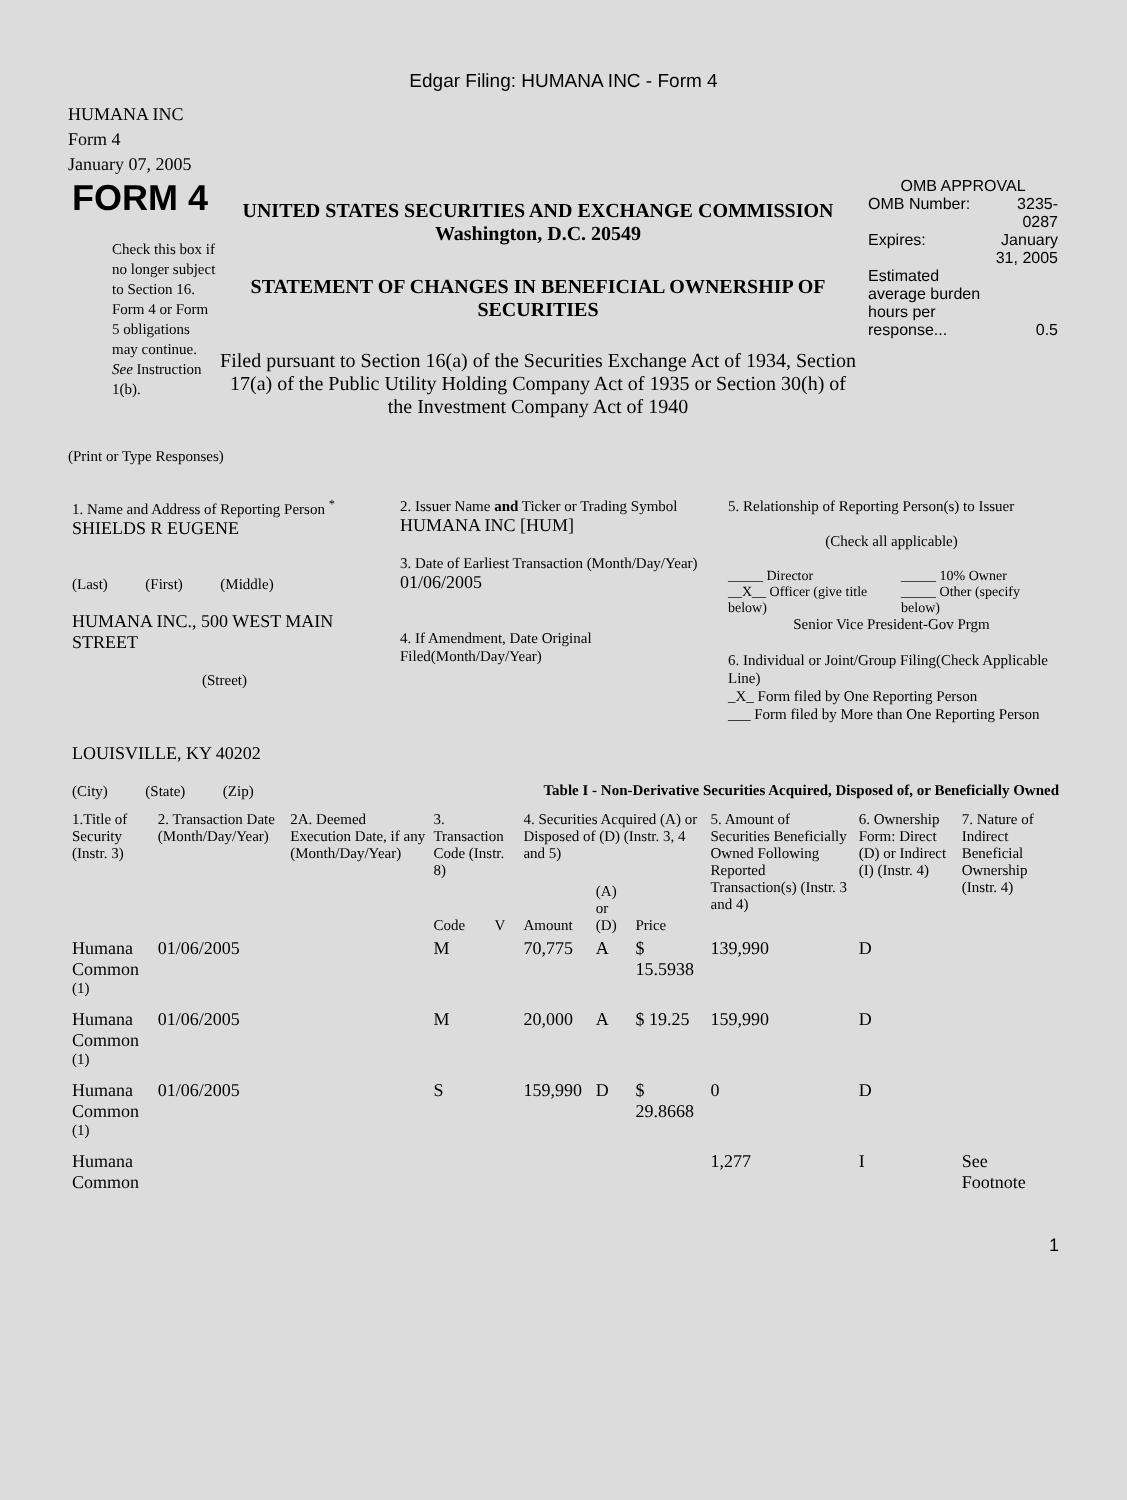Edgar Filing: HUMANA INC - Form 4
HUMANA INC
Form 4
January 07, 2005
FORM 4
Check this box if no longer subject to Section 16. Form 4 or Form 5 obligations may continue. See Instruction 1(b).
UNITED STATES SECURITIES AND EXCHANGE COMMISSION
Washington, D.C. 20549
STATEMENT OF CHANGES IN BENEFICIAL OWNERSHIP OF SECURITIES
Filed pursuant to Section 16(a) of the Securities Exchange Act of 1934, Section 17(a) of the Public Utility Holding Company Act of 1935 or Section 30(h) of the Investment Company Act of 1940
OMB APPROVAL
| OMB Number: | 3235-0287 |
| Expires: | January 31, 2005 |
| Estimated average burden hours per response... | 0.5 |
(Print or Type Responses)
| 1. Name and Address of Reporting Person <sup>*</sup> SHIELDS R EUGENE (Last) (First) (Middle) HUMANA INC., 500 WEST MAIN STREET (Street) LOUISVILLE, KY 40202 (City) (State) (Zip) | 2. Issuer Name and Ticker or Trading Symbol HUMANA INC [HUM] 3. Date of Earliest Transaction (Month/Day/Year) 01/06/2005 4. If Amendment, Date Original Filed(Month/Day/Year) | 5. Relationship of Reporting Person(s) to Issuer (Check all applicable) / _____ Director __X__ Officer (give title below) / _____ 10% Owner _____ Other (specify below) / Senior Vice President-Gov Prgm 6. Individual or Joint/Group Filing(Check Applicable Line) _X_ Form filed by One Reporting Person ___ Form filed by More than One Reporting Person |
Table I - Non-Derivative Securities Acquired, Disposed of, or Beneficially Owned
| 1.Title of Security (Instr. 3) | 2. Transaction Date (Month/Day/Year) | 2A. Deemed Execution Date, if any (Month/Day/Year) | 3. Transaction Code (Instr. 8) | | 4. Securities Acquired (A) or Disposed of (D) (Instr. 3, 4 and 5) | | | 5. Amount of Securities Beneficially Owned Following Reported Transaction(s) (Instr. 3 and 4) | 6. Ownership Form: Direct (D) or Indirect (I) (Instr. 4) | 7. Nature of Indirect Beneficial Ownership (Instr. 4) |
| --- | --- | --- | --- | --- | --- | --- | --- | --- | --- | --- |
| | | | Code | V | Amount | (A) or (D) | Price | | | |
| Humana Common <sup>(1)</sup> | 01/06/2005 | | M | | 70,775 | A | $ 15.5938 | 139,990 | D | |
| Humana Common <sup>(1)</sup> | 01/06/2005 | | M | | 20,000 | A | $ 19.25 | 159,990 | D | |
| Humana Common <sup>(1)</sup> | 01/06/2005 | | S | | 159,990 | D | $ 29.8668 | 0 | D | |
| Humana Common | | | | | | | | 1,277 | I | See Footnote |
1